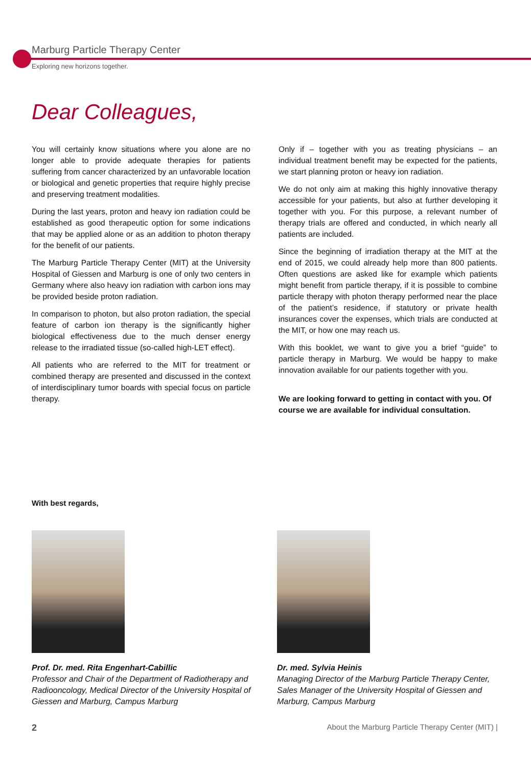Marburg Particle Therapy Center
Exploring new horizons together.
Dear Colleagues,
You will certainly know situations where you alone are no longer able to provide adequate therapies for patients suffering from cancer characterized by an unfavorable location or biological and genetic properties that require highly precise and preserving treatment modalities.
During the last years, proton and heavy ion radiation could be established as good therapeutic option for some indications that may be applied alone or as an addition to photon therapy for the benefit of our patients.
The Marburg Particle Therapy Center (MIT) at the University Hospital of Giessen and Marburg is one of only two centers in Germany where also heavy ion radiation with carbon ions may be provided beside proton radiation.
In comparison to photon, but also proton radiation, the special feature of carbon ion therapy is the significantly higher biological effectiveness due to the much denser energy release to the irradiated tissue (so-called high-LET effect).
All patients who are referred to the MIT for treatment or combined therapy are presented and discussed in the context of interdisciplinary tumor boards with special focus on particle therapy.
Only if – together with you as treating physicians – an individual treatment benefit may be expected for the patients, we start planning proton or heavy ion radiation.
We do not only aim at making this highly innovative therapy accessible for your patients, but also at further developing it together with you. For this purpose, a relevant number of therapy trials are offered and conducted, in which nearly all patients are included.
Since the beginning of irradiation therapy at the MIT at the end of 2015, we could already help more than 800 patients. Often questions are asked like for example which patients might benefit from particle therapy, if it is possible to combine particle therapy with photon therapy performed near the place of the patient’s residence, if statutory or private health insurances cover the expenses, which trials are conducted at the MIT, or how one may reach us.
With this booklet, we want to give you a brief “guide” to particle therapy in Marburg. We would be happy to make innovation available for our patients together with you.
We are looking forward to getting in contact with you. Of course we are available for individual consultation.
With best regards,
Prof. Dr. med. Rita Engenhart-Cabillic
Professor and Chair of the Department of Radiotherapy and Radiooncology, Medical Director of the University Hospital of Giessen and Marburg, Campus Marburg
Dr. med. Sylvia Heinis
Managing Director of the Marburg Particle Therapy Center, Sales Manager of the University Hospital of Giessen and Marburg, Campus Marburg
2 About the Marburg Particle Therapy Center (MIT) |